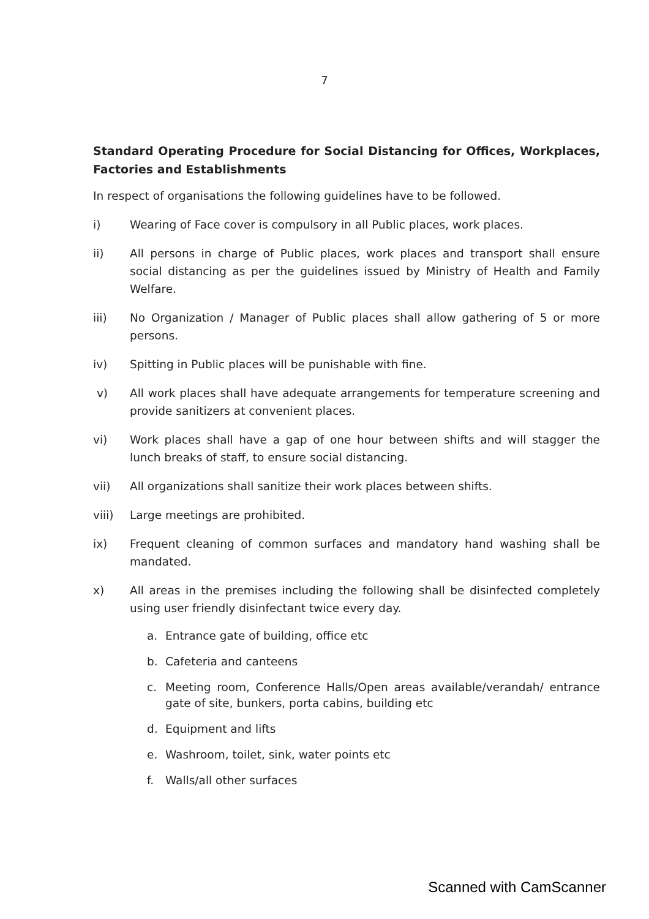7
Standard Operating Procedure for Social Distancing for Offices, Workplaces, Factories and Establishments
In respect of organisations the following guidelines have to be followed.
i) Wearing of Face cover is compulsory in all Public places, work places.
ii) All persons in charge of Public places, work places and transport shall ensure social distancing as per the guidelines issued by Ministry of Health and Family Welfare.
iii) No Organization / Manager of Public places shall allow gathering of 5 or more persons.
iv) Spitting in Public places will be punishable with fine.
v) All work places shall have adequate arrangements for temperature screening and provide sanitizers at convenient places.
vi) Work places shall have a gap of one hour between shifts and will stagger the lunch breaks of staff, to ensure social distancing.
vii) All organizations shall sanitize their work places between shifts.
viii) Large meetings are prohibited.
ix) Frequent cleaning of common surfaces and mandatory hand washing shall be mandated.
x) All areas in the premises including the following shall be disinfected completely using user friendly disinfectant twice every day.
a. Entrance gate of building, office etc
b. Cafeteria and canteens
c. Meeting room, Conference Halls/Open areas available/verandah/ entrance gate of site, bunkers, porta cabins, building etc
d. Equipment and lifts
e. Washroom, toilet, sink, water points etc
f. Walls/all other surfaces
Scanned with CamScanner